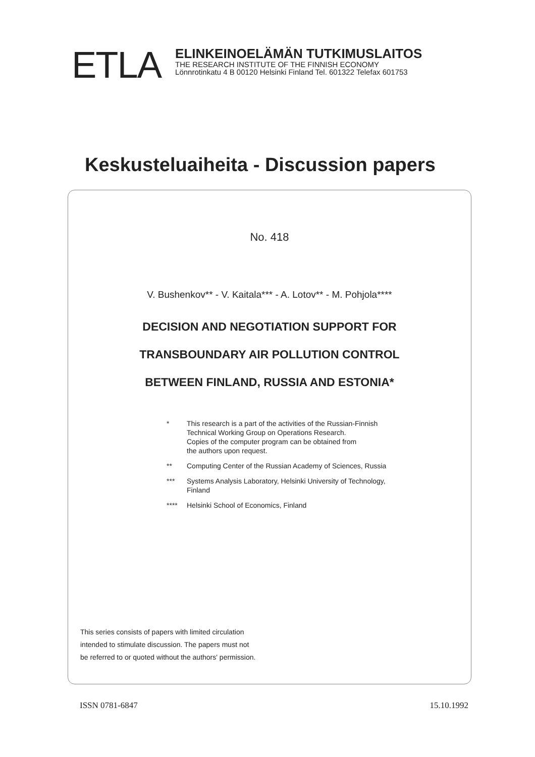ETLA
ELINKEINOELÄMÄN TUTKIMUSLAITOS
THE RESEARCH INSTITUTE OF THE FINNISH ECONOMY
Lönnrotinkatu 4 B 00120 Helsinki Finland Tel. 601322 Telefax 601753
Keskusteluaiheita - Discussion papers
No. 418
V. Bushenkov** - V. Kaitala*** - A. Lotov** - M. Pohjola****
DECISION AND NEGOTIATION SUPPORT FOR
TRANSBOUNDARY AIR POLLUTION CONTROL
BETWEEN FINLAND, RUSSIA AND ESTONIA*
| * | This research is a part of the activities of the Russian-Finnish Technical Working Group on Operations Research. Copies of the computer program can be obtained from the authors upon request. |
| ** | Computing Center of the Russian Academy of Sciences, Russia |
| *** | Systems Analysis Laboratory, Helsinki University of Technology, Finland |
| **** | Helsinki School of Economics, Finland |
This series consists of papers with limited circulation
intended to stimulate discussion. The papers must not
be referred to or quoted without the authors' permission.
ISSN 0781-6847 15.10.1992